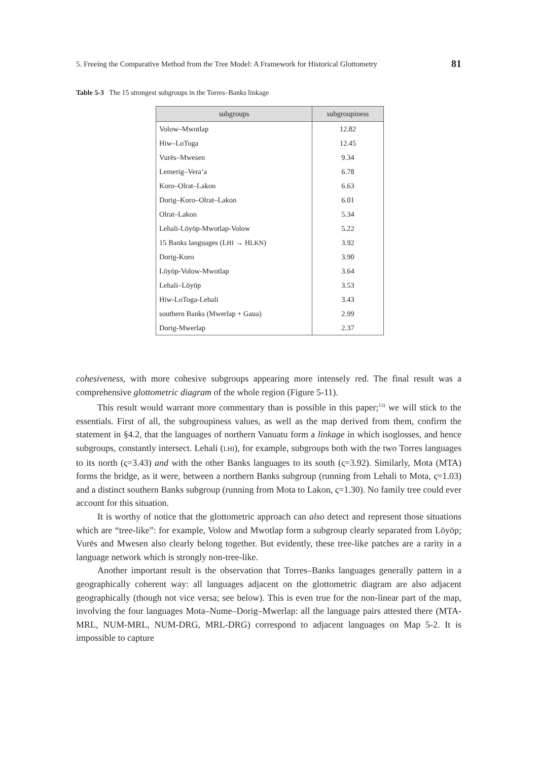5. Freeing the Comparative Method from the Tree Model: A Framework for Historical Glottometry 81
Table 5-3 The 15 strongest subgroups in the Torres–Banks linkage
| subgroups | subgroupiness |
| --- | --- |
| Volow–Mwotlap | 12.82 |
| Hiw–LoToga | 12.45 |
| Vurës–Mwesen | 9.34 |
| Lemerig–Vera’a | 6.78 |
| Koro–Olrat–Lakon | 6.63 |
| Dorig–Koro–Olrat–Lakon | 6.01 |
| Olrat–Lakon | 5.34 |
| Lehali-Löyöp-Mwotlap-Volow | 5.22 |
| 15 Banks languages (L HI → H LKN ) | 3.92 |
| Dorig-Koro | 3.90 |
| Löyöp-Volow-Mwotlap | 3.64 |
| Lehali–Löyöp | 3.53 |
| Hiw-LoToga-Lehali | 3.43 |
| southern Banks (Mwerlap + Gaua) | 2.99 |
| Dorig-Mwerlap | 2.37 |
cohesiveness, with more cohesive subgroups appearing more intensely red. The final result was a comprehensive glottometric diagram of the whole region (Figure 5-11).
This result would warrant more commentary than is possible in this paper;<sup>13)</sup> we will stick to the essentials. First of all, the subgroupiness values, as well as the map derived from them, confirm the statement in §4.2, that the languages of northern Vanuatu form a linkage in which isoglosses, and hence subgroups, constantly intersect. Lehali (LHI), for example, subgroups both with the two Torres languages to its north (ς=3.43) and with the other Banks languages to its south (ς=3.92). Similarly, Mota (MTA) forms the bridge, as it were, between a northern Banks subgroup (running from Lehali to Mota, ς=1.03) and a distinct southern Banks subgroup (running from Mota to Lakon, ς=1.30). No family tree could ever account for this situation.
It is worthy of notice that the glottometric approach can also detect and represent those situations which are “tree-like”: for example, Volow and Mwotlap form a subgroup clearly separated from Löyöp; Vurës and Mwesen also clearly belong together. But evidently, these tree-like patches are a rarity in a language network which is strongly non-tree-like.
Another important result is the observation that Torres–Banks languages generally pattern in a geographically coherent way: all languages adjacent on the glottometric diagram are also adjacent geographically (though not vice versa; see below). This is even true for the non-linear part of the map, involving the four languages Mota–Nume–Dorig–Mwerlap: all the language pairs attested there (MTA-MRL, NUM-MRL, NUM-DRG, MRL-DRG) correspond to adjacent languages on Map 5-2. It is impossible to capture